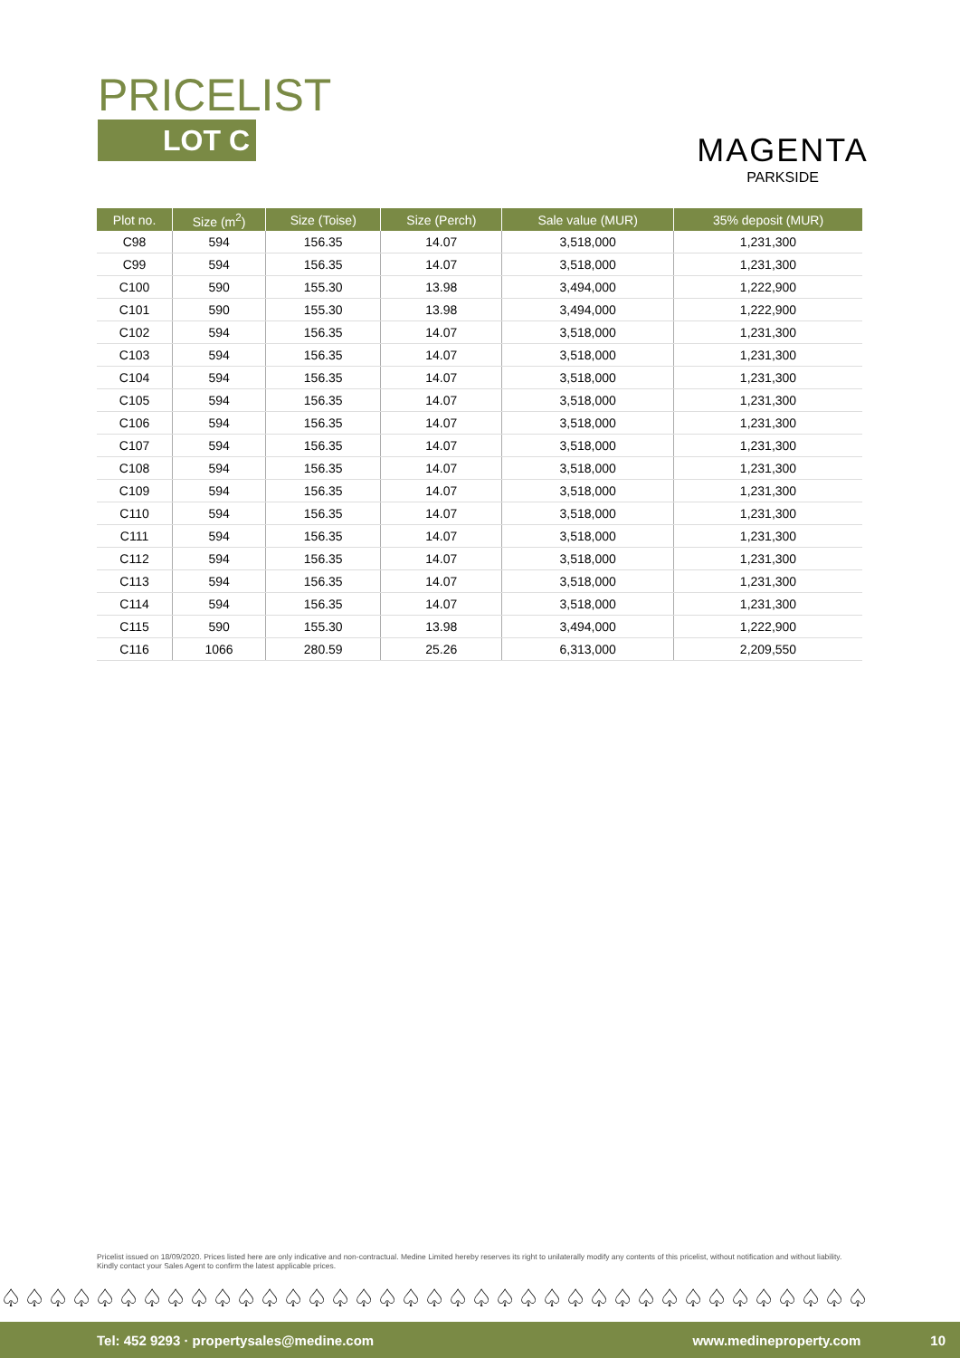PRICELIST
LOT C
MAGENTA
PARKSIDE
| Plot no. | Size (m<sup>2</sup>) | Size (Toise) | Size (Perch) | Sale value (MUR) | 35% deposit (MUR) |
| --- | --- | --- | --- | --- | --- |
| C98 | 594 | 156.35 | 14.07 | 3,518,000 | 1,231,300 |
| C99 | 594 | 156.35 | 14.07 | 3,518,000 | 1,231,300 |
| C100 | 590 | 155.30 | 13.98 | 3,494,000 | 1,222,900 |
| C101 | 590 | 155.30 | 13.98 | 3,494,000 | 1,222,900 |
| C102 | 594 | 156.35 | 14.07 | 3,518,000 | 1,231,300 |
| C103 | 594 | 156.35 | 14.07 | 3,518,000 | 1,231,300 |
| C104 | 594 | 156.35 | 14.07 | 3,518,000 | 1,231,300 |
| C105 | 594 | 156.35 | 14.07 | 3,518,000 | 1,231,300 |
| C106 | 594 | 156.35 | 14.07 | 3,518,000 | 1,231,300 |
| C107 | 594 | 156.35 | 14.07 | 3,518,000 | 1,231,300 |
| C108 | 594 | 156.35 | 14.07 | 3,518,000 | 1,231,300 |
| C109 | 594 | 156.35 | 14.07 | 3,518,000 | 1,231,300 |
| C110 | 594 | 156.35 | 14.07 | 3,518,000 | 1,231,300 |
| C111 | 594 | 156.35 | 14.07 | 3,518,000 | 1,231,300 |
| C112 | 594 | 156.35 | 14.07 | 3,518,000 | 1,231,300 |
| C113 | 594 | 156.35 | 14.07 | 3,518,000 | 1,231,300 |
| C114 | 594 | 156.35 | 14.07 | 3,518,000 | 1,231,300 |
| C115 | 590 | 155.30 | 13.98 | 3,494,000 | 1,222,900 |
| C116 | 1066 | 280.59 | 25.26 | 6,313,000 | 2,209,550 |
Pricelist issued on 18/09/2020. Prices listed here are only indicative and non-contractual. Medine Limited hereby reserves its right to unilaterally modify any contents of this pricelist, without notification and without liability.
Kindly contact your Sales Agent to confirm the latest applicable prices.
♤♤♤♤♤♤♤♤♤♤♤♤♤♤♤♤♤♤♤♤♤♤♤♤♤♤♤♤♤♤♤♤♤♤♤♤♤
Tel: 452 9293 · propertysales@medine.com www.medineproperty.com 10